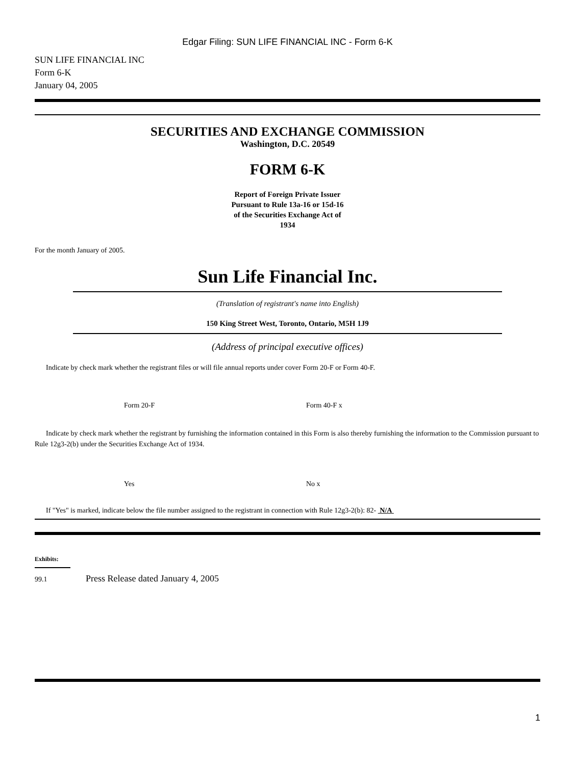Edgar Filing: SUN LIFE FINANCIAL INC - Form 6-K
SUN LIFE FINANCIAL INC
Form 6-K
January 04, 2005
SECURITIES AND EXCHANGE COMMISSION
Washington, D.C. 20549
FORM 6-K
Report of Foreign Private Issuer
Pursuant to Rule 13a-16 or 15d-16
of the Securities Exchange Act of
1934
For the month January of 2005.
Sun Life Financial Inc.
(Translation of registrant's name into English)
150 King Street West, Toronto, Ontario, M5H 1J9
(Address of principal executive offices)
Indicate by check mark whether the registrant files or will file annual reports under cover Form 20-F or Form 40-F.
Form 20-F Form 40-F x
Indicate by check mark whether the registrant by furnishing the information contained in this Form is also thereby furnishing the information to the Commission pursuant to Rule 12g3-2(b) under the Securities Exchange Act of 1934.
Yes No x
If "Yes" is marked, indicate below the file number assigned to the registrant in connection with Rule 12g3-2(b): 82- N/A
Exhibits:
99.1 Press Release dated January 4, 2005
1